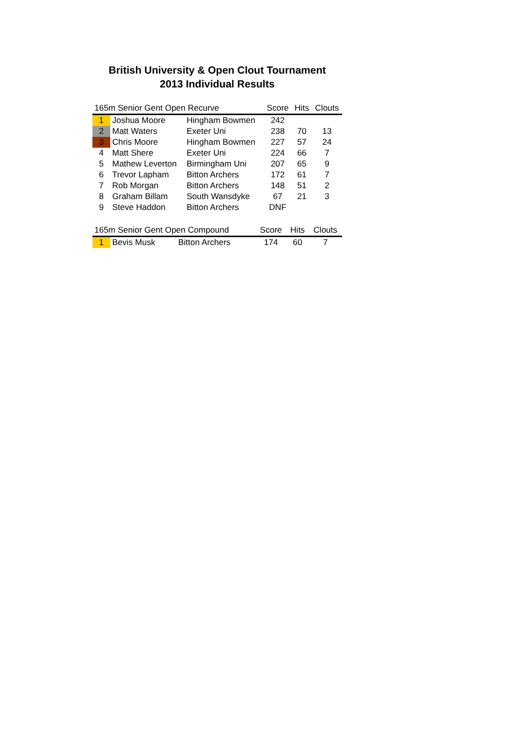British University & Open Clout Tournament
2013 Individual Results
| 165m Senior Gent Open Recurve | | | Score | Hits | Clouts |
| --- | --- | --- | --- | --- | --- |
| 1 | Joshua Moore | Hingham Bowmen | 242 | | |
| 2 | Matt Waters | Exeter Uni | 238 | 70 | 13 |
| 3 | Chris Moore | Hingham Bowmen | 227 | 57 | 24 |
| 4 | Matt Shere | Exeter Uni | 224 | 66 | 7 |
| 5 | Mathew Leverton | Birmingham Uni | 207 | 65 | 9 |
| 6 | Trevor Lapham | Bitton Archers | 172 | 61 | 7 |
| 7 | Rob Morgan | Bitton Archers | 148 | 51 | 2 |
| 8 | Graham Billam | South Wansdyke | 67 | 21 | 3 |
| 9 | Steve Haddon | Bitton Archers | DNF | | |
| 165m Senior Gent Open Compound | | | Score | Hits | Clouts |
| --- | --- | --- | --- | --- | --- |
| 1 | Bevis Musk | Bitton Archers | 174 | 60 | 7 |